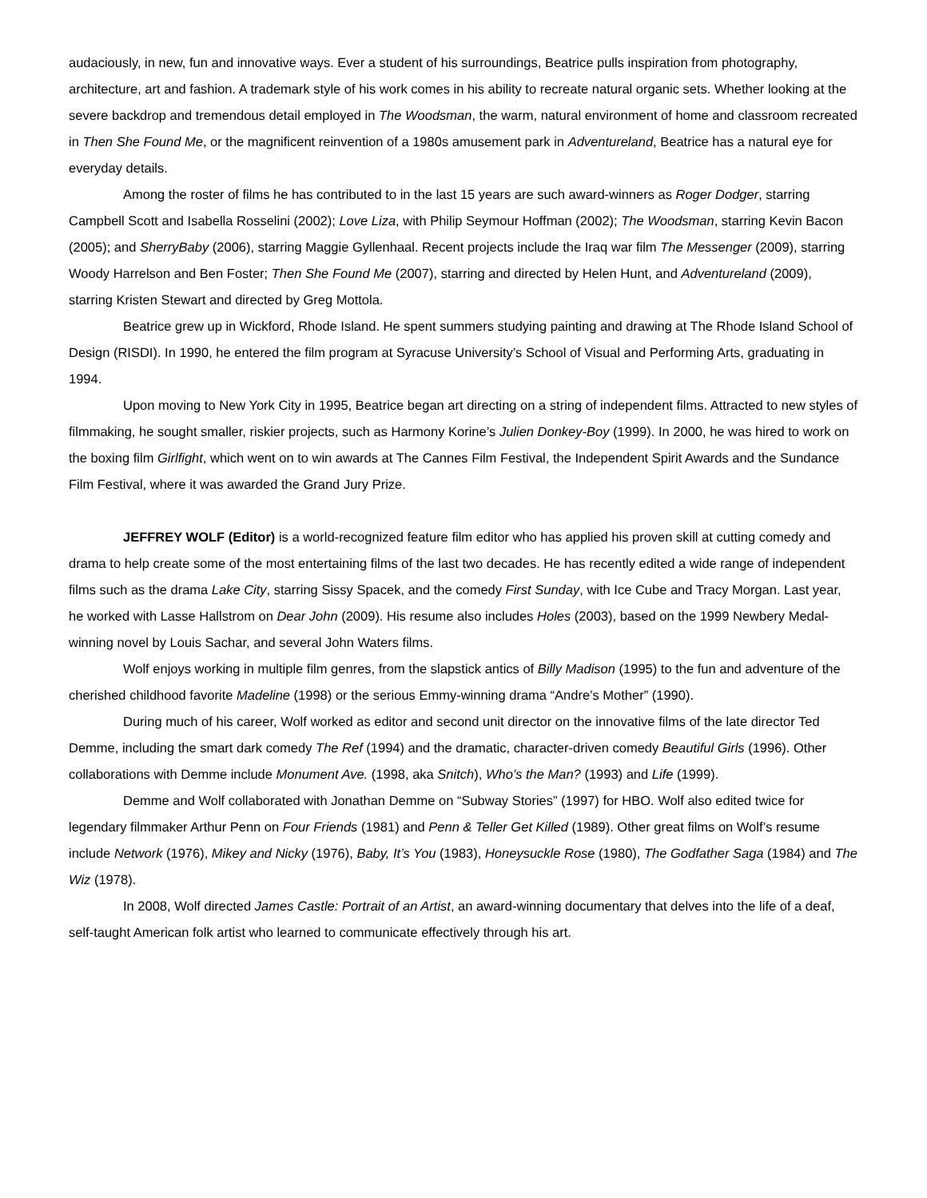audaciously, in new, fun and innovative ways. Ever a student of his surroundings, Beatrice pulls inspiration from photography, architecture, art and fashion. A trademark style of his work comes in his ability to recreate natural organic sets. Whether looking at the severe backdrop and tremendous detail employed in The Woodsman, the warm, natural environment of home and classroom recreated in Then She Found Me, or the magnificent reinvention of a 1980s amusement park in Adventureland, Beatrice has a natural eye for everyday details.
Among the roster of films he has contributed to in the last 15 years are such award-winners as Roger Dodger, starring Campbell Scott and Isabella Rosselini (2002); Love Liza, with Philip Seymour Hoffman (2002); The Woodsman, starring Kevin Bacon (2005); and SherryBaby (2006), starring Maggie Gyllenhaal. Recent projects include the Iraq war film The Messenger (2009), starring Woody Harrelson and Ben Foster; Then She Found Me (2007), starring and directed by Helen Hunt, and Adventureland (2009), starring Kristen Stewart and directed by Greg Mottola.
Beatrice grew up in Wickford, Rhode Island. He spent summers studying painting and drawing at The Rhode Island School of Design (RISDI). In 1990, he entered the film program at Syracuse University’s School of Visual and Performing Arts, graduating in 1994.
Upon moving to New York City in 1995, Beatrice began art directing on a string of independent films. Attracted to new styles of filmmaking, he sought smaller, riskier projects, such as Harmony Korine’s Julien Donkey-Boy (1999). In 2000, he was hired to work on the boxing film Girlfight, which went on to win awards at The Cannes Film Festival, the Independent Spirit Awards and the Sundance Film Festival, where it was awarded the Grand Jury Prize.
JEFFREY WOLF (Editor) is a world-recognized feature film editor who has applied his proven skill at cutting comedy and drama to help create some of the most entertaining films of the last two decades. He has recently edited a wide range of independent films such as the drama Lake City, starring Sissy Spacek, and the comedy First Sunday, with Ice Cube and Tracy Morgan. Last year, he worked with Lasse Hallstrom on Dear John (2009). His resume also includes Holes (2003), based on the 1999 Newbery Medal-winning novel by Louis Sachar, and several John Waters films.
Wolf enjoys working in multiple film genres, from the slapstick antics of Billy Madison (1995) to the fun and adventure of the cherished childhood favorite Madeline (1998) or the serious Emmy-winning drama “Andre’s Mother” (1990).
During much of his career, Wolf worked as editor and second unit director on the innovative films of the late director Ted Demme, including the smart dark comedy The Ref (1994) and the dramatic, character-driven comedy Beautiful Girls (1996). Other collaborations with Demme include Monument Ave. (1998, aka Snitch), Who’s the Man? (1993) and Life (1999).
Demme and Wolf collaborated with Jonathan Demme on “Subway Stories” (1997) for HBO. Wolf also edited twice for legendary filmmaker Arthur Penn on Four Friends (1981) and Penn & Teller Get Killed (1989). Other great films on Wolf’s resume include Network (1976), Mikey and Nicky (1976), Baby, It’s You (1983), Honeysuckle Rose (1980), The Godfather Saga (1984) and The Wiz (1978).
In 2008, Wolf directed James Castle: Portrait of an Artist, an award-winning documentary that delves into the life of a deaf, self-taught American folk artist who learned to communicate effectively through his art.